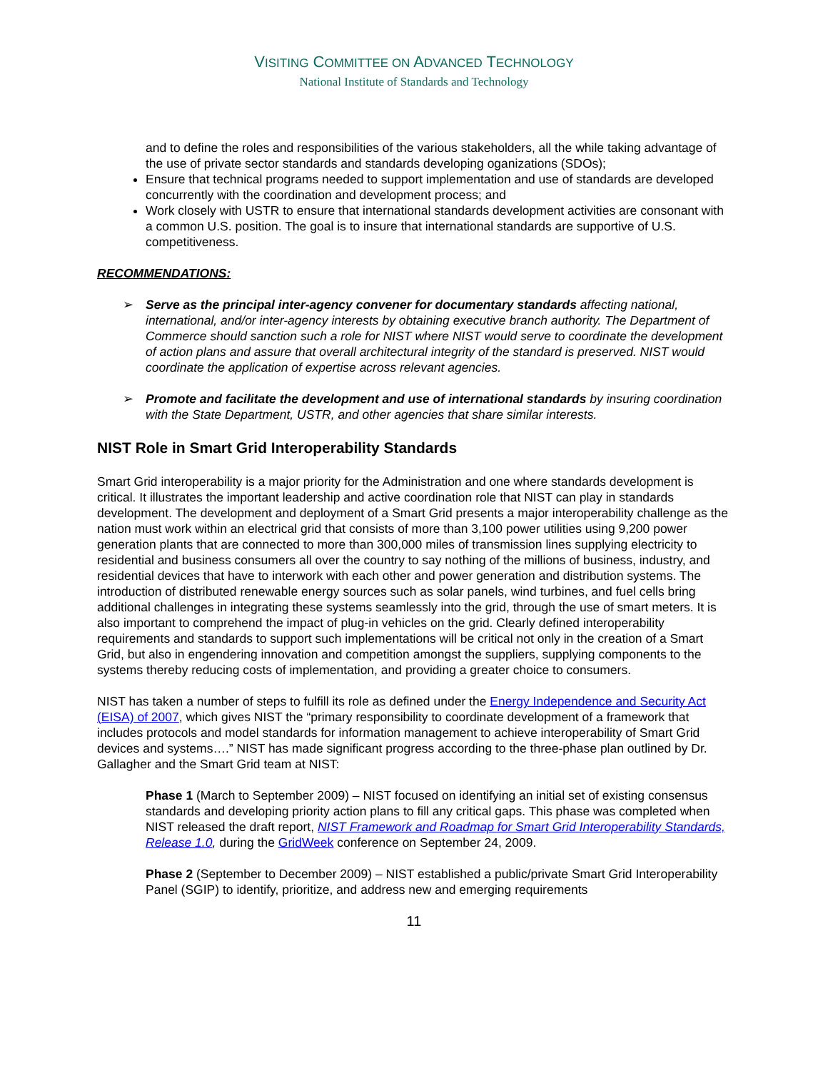VISITING COMMITTEE ON ADVANCED TECHNOLOGY
National Institute of Standards and Technology
and to define the roles and responsibilities of the various stakeholders, all the while taking advantage of the use of private sector standards and standards developing oganizations (SDOs);
Ensure that technical programs needed to support implementation and use of standards are developed concurrently with the coordination and development process; and
Work closely with USTR to ensure that international standards development activities are consonant with a common U.S. position. The goal is to insure that international standards are supportive of U.S. competitiveness.
RECOMMENDATIONS:
➢ Serve as the principal inter-agency convener for documentary standards affecting national, international, and/or inter-agency interests by obtaining executive branch authority. The Department of Commerce should sanction such a role for NIST where NIST would serve to coordinate the development of action plans and assure that overall architectural integrity of the standard is preserved. NIST would coordinate the application of expertise across relevant agencies.
➢ Promote and facilitate the development and use of international standards by insuring coordination with the State Department, USTR, and other agencies that share similar interests.
NIST Role in Smart Grid Interoperability Standards
Smart Grid interoperability is a major priority for the Administration and one where standards development is critical. It illustrates the important leadership and active coordination role that NIST can play in standards development. The development and deployment of a Smart Grid presents a major interoperability challenge as the nation must work within an electrical grid that consists of more than 3,100 power utilities using 9,200 power generation plants that are connected to more than 300,000 miles of transmission lines supplying electricity to residential and business consumers all over the country to say nothing of the millions of business, industry, and residential devices that have to interwork with each other and power generation and distribution systems. The introduction of distributed renewable energy sources such as solar panels, wind turbines, and fuel cells bring additional challenges in integrating these systems seamlessly into the grid, through the use of smart meters. It is also important to comprehend the impact of plug-in vehicles on the grid. Clearly defined interoperability requirements and standards to support such implementations will be critical not only in the creation of a Smart Grid, but also in engendering innovation and competition amongst the suppliers, supplying components to the systems thereby reducing costs of implementation, and providing a greater choice to consumers.
NIST has taken a number of steps to fulfill its role as defined under the Energy Independence and Security Act (EISA) of 2007, which gives NIST the “primary responsibility to coordinate development of a framework that includes protocols and model standards for information management to achieve interoperability of Smart Grid devices and systems….” NIST has made significant progress according to the three-phase plan outlined by Dr. Gallagher and the Smart Grid team at NIST:
Phase 1 (March to September 2009) – NIST focused on identifying an initial set of existing consensus standards and developing priority action plans to fill any critical gaps. This phase was completed when NIST released the draft report, NIST Framework and Roadmap for Smart Grid Interoperability Standards, Release 1.0, during the GridWeek conference on September 24, 2009.
Phase 2 (September to December 2009) – NIST established a public/private Smart Grid Interoperability Panel (SGIP) to identify, prioritize, and address new and emerging requirements
11